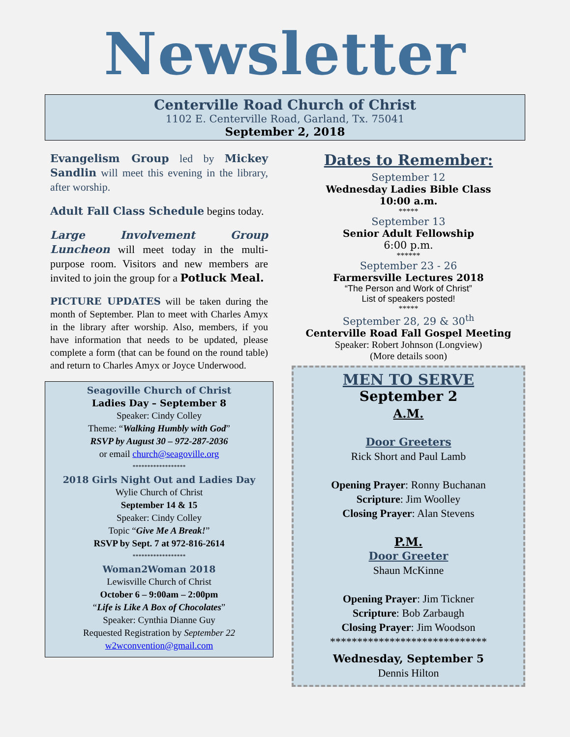Newsletter
Centerville Road Church of Christ
1102 E. Centerville Road, Garland, Tx. 75041
September 2, 2018
Evangelism Group led by Mickey Sandlin will meet this evening in the library, after worship.
Adult Fall Class Schedule begins today.
Large Involvement Group Luncheon will meet today in the multi-purpose room. Visitors and new members are invited to join the group for a Potluck Meal.
PICTURE UPDATES will be taken during the month of September. Plan to meet with Charles Amyx in the library after worship. Also, members, if you have information that needs to be updated, please complete a form (that can be found on the round table) and return to Charles Amyx or Joyce Underwood.
Seagoville Church of Christ
Ladies Day – September 8
Speaker: Cindy Colley
Theme: “Walking Humbly with God”
RSVP by August 30 – 972-287-2036
or email church@seagoville.org
******************
2018 Girls Night Out and Ladies Day
Wylie Church of Christ
September 14 & 15
Speaker: Cindy Colley
Topic “Give Me A Break!”
RSVP by Sept. 7 at 972-816-2614
******************
Woman2Woman 2018
Lewisville Church of Christ
October 6 – 9:00am – 2:00pm
“Life is Like A Box of Chocolates”
Speaker: Cynthia Dianne Guy
Requested Registration by September 22
w2wconvention@gmail.com
Dates to Remember:
September 12
Wednesday Ladies Bible Class
10:00 a.m.
*****
September 13
Senior Adult Fellowship
6:00 p.m.
******
September 23 - 26
Farmersville Lectures 2018
“The Person and Work of Christ”
List of speakers posted!
*****
September 28, 29 & 30<sup>th</sup>
Centerville Road Fall Gospel Meeting
Speaker: Robert Johnson (Longview)
(More details soon)
MEN TO SERVE
September 2
A.M.
Door Greeters
Rick Short and Paul Lamb
Opening Prayer: Ronny Buchanan
Scripture: Jim Woolley
Closing Prayer: Alan Stevens
P.M.
Door Greeter
Shaun McKinne
Opening Prayer: Jim Tickner
Scripture: Bob Zarbaugh
Closing Prayer: Jim Woodson
*****************************
Wednesday, September 5
Dennis Hilton